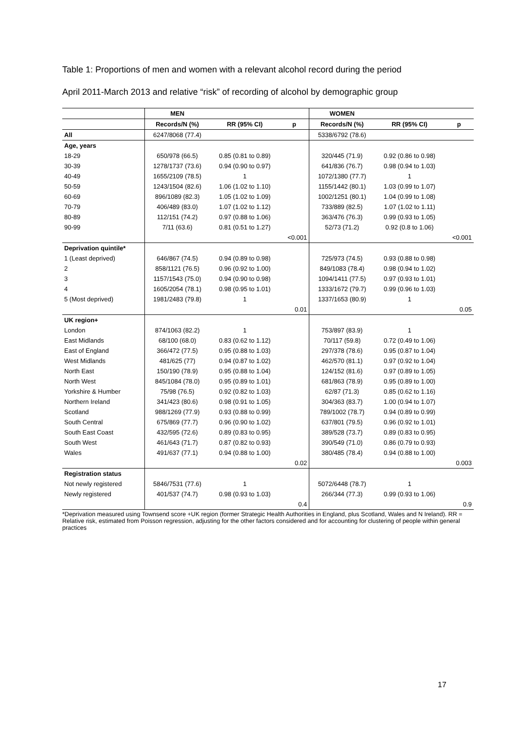Table 1: Proportions of men and women with a relevant alcohol record during the period
April 2011-March 2013 and relative “risk” of recording of alcohol by demographic group
| | MEN | | | WOMEN | | |
| --- | --- | --- | --- | --- | --- | --- |
| | Records/N (%) | RR (95% CI) | p | Records/N (%) | RR (95% CI) | p |
| All | 6247/8068 (77.4) | | | 5338/6792 (78.6) | | |
| Age, years | | | | | | |
| 18-29 | 650/978 (66.5) | 0.85 (0.81 to 0.89) | | 320/445 (71.9) | 0.92 (0.86 to 0.98) | |
| 30-39 | 1278/1737 (73.6) | 0.94 (0.90 to 0.97) | | 641/836 (76.7) | 0.98 (0.94 to 1.03) | |
| 40-49 | 1655/2109 (78.5) | 1 | | 1072/1380 (77.7) | 1 | |
| 50-59 | 1243/1504 (82.6) | 1.06 (1.02 to 1.10) | | 1155/1442 (80.1) | 1.03 (0.99 to 1.07) | |
| 60-69 | 896/1089 (82.3) | 1.05 (1.02 to 1.09) | | 1002/1251 (80.1) | 1.04 (0.99 to 1.08) | |
| 70-79 | 406/489 (83.0) | 1.07 (1.02 to 1.12) | | 733/889 (82.5) | 1.07 (1.02 to 1.11) | |
| 80-89 | 112/151 (74.2) | 0.97 (0.88 to 1.06) | | 363/476 (76.3) | 0.99 (0.93 to 1.05) | |
| 90-99 | 7/11 (63.6) | 0.81 (0.51 to 1.27) | | 52/73 (71.2) | 0.92 (0.8 to 1.06) | |
| | | | <0.001 | | | <0.001 |
| Deprivation quintile* | | | | | | |
| 1 (Least deprived) | 646/867 (74.5) | 0.94 (0.89 to 0.98) | | 725/973 (74.5) | 0.93 (0.88 to 0.98) | |
| 2 | 858/1121 (76.5) | 0.96 (0.92 to 1.00) | | 849/1083 (78.4) | 0.98 (0.94 to 1.02) | |
| 3 | 1157/1543 (75.0) | 0.94 (0.90 to 0.98) | | 1094/1411 (77.5) | 0.97 (0.93 to 1.01) | |
| 4 | 1605/2054 (78.1) | 0.98 (0.95 to 1.01) | | 1333/1672 (79.7) | 0.99 (0.96 to 1.03) | |
| 5 (Most deprived) | 1981/2483 (79.8) | 1 | | 1337/1653 (80.9) | 1 | |
| | | | 0.01 | | | 0.05 |
| UK region+ | | | | | | |
| London | 874/1063 (82.2) | 1 | | 753/897 (83.9) | 1 | |
| East Midlands | 68/100 (68.0) | 0.83 (0.62 to 1.12) | | 70/117 (59.8) | 0.72 (0.49 to 1.06) | |
| East of England | 366/472 (77.5) | 0.95 (0.88 to 1.03) | | 297/378 (78.6) | 0.95 (0.87 to 1.04) | |
| West Midlands | 481/625 (77) | 0.94 (0.87 to 1.02) | | 462/570 (81.1) | 0.97 (0.92 to 1.04) | |
| North East | 150/190 (78.9) | 0.95 (0.88 to 1.04) | | 124/152 (81.6) | 0.97 (0.89 to 1.05) | |
| North West | 845/1084 (78.0) | 0.95 (0.89 to 1.01) | | 681/863 (78.9) | 0.95 (0.89 to 1.00) | |
| Yorkshire & Humber | 75/98 (76.5) | 0.92 (0.82 to 1.03) | | 62/87 (71.3) | 0.85 (0.62 to 1.16) | |
| Northern Ireland | 341/423 (80.6) | 0.98 (0.91 to 1.05) | | 304/363 (83.7) | 1.00 (0.94 to 1.07) | |
| Scotland | 988/1269 (77.9) | 0.93 (0.88 to 0.99) | | 789/1002 (78.7) | 0.94 (0.89 to 0.99) | |
| South Central | 675/869 (77.7) | 0.96 (0.90 to 1.02) | | 637/801 (79.5) | 0.96 (0.92 to 1.01) | |
| South East Coast | 432/595 (72.6) | 0.89 (0.83 to 0.95) | | 389/528 (73.7) | 0.89 (0.83 to 0.95) | |
| South West | 461/643 (71.7) | 0.87 (0.82 to 0.93) | | 390/549 (71.0) | 0.86 (0.79 to 0.93) | |
| Wales | 491/637 (77.1) | 0.94 (0.88 to 1.00) | | 380/485 (78.4) | 0.94 (0.88 to 1.00) | |
| | | | 0.02 | | | 0.003 |
| Registration status | | | | | | |
| Not newly registered | 5846/7531 (77.6) | 1 | | 5072/6448 (78.7) | 1 | |
| Newly registered | 401/537 (74.7) | 0.98 (0.93 to 1.03) | | 266/344 (77.3) | 0.99 (0.93 to 1.06) | |
| | | | 0.4 | | | 0.9 |
*Deprivation measured using Townsend score +UK region (former Strategic Health Authorities in England, plus Scotland, Wales and N Ireland). RR = Relative risk, estimated from Poisson regression, adjusting for the other factors considered and for accounting for clustering of people within general practices
17